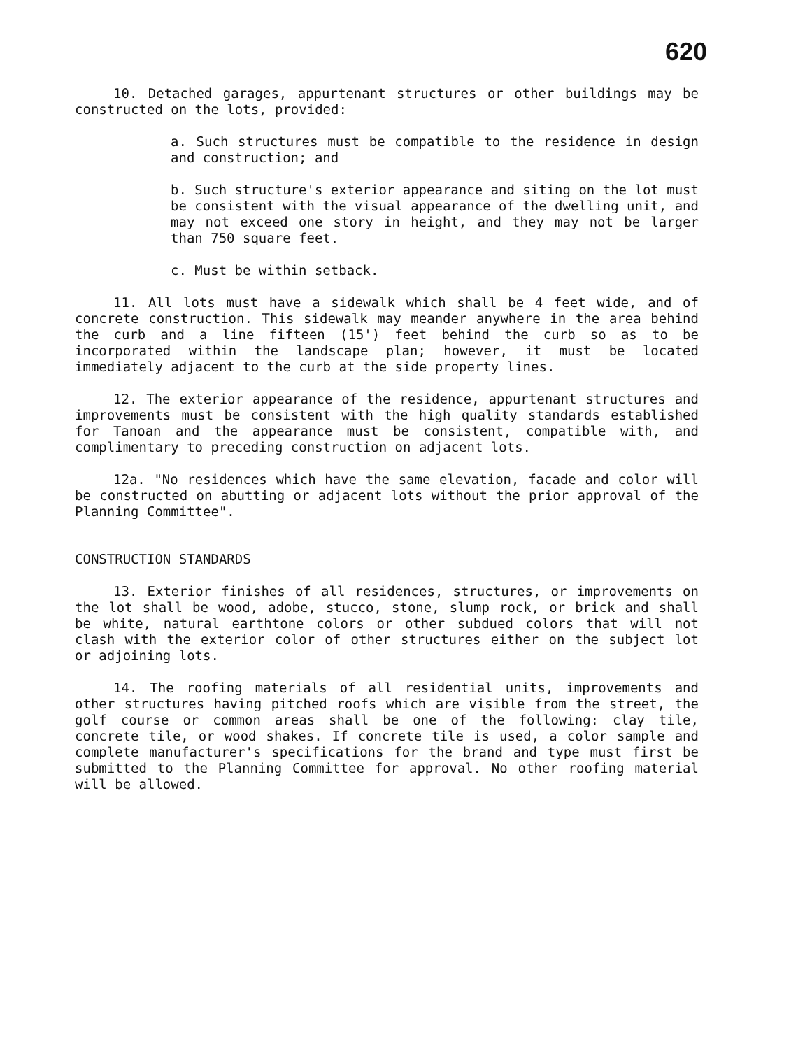620
10. Detached garages, appurtenant structures or other buildings may be constructed on the lots, provided:
a. Such structures must be compatible to the residence in design and construction; and
b. Such structure's exterior appearance and siting on the lot must be consistent with the visual appearance of the dwelling unit, and may not exceed one story in height, and they may not be larger than 750 square feet.
c. Must be within setback.
11. All lots must have a sidewalk which shall be 4 feet wide, and of concrete construction. This sidewalk may meander anywhere in the area behind the curb and a line fifteen (15') feet behind the curb so as to be incorporated within the landscape plan; however, it must be located immediately adjacent to the curb at the side property lines.
12. The exterior appearance of the residence, appurtenant structures and improvements must be consistent with the high quality standards established for Tanoan and the appearance must be consistent, compatible with, and complimentary to preceding construction on adjacent lots.
12a. "No residences which have the same elevation, facade and color will be constructed on abutting or adjacent lots without the prior approval of the Planning Committee".
CONSTRUCTION STANDARDS
13. Exterior finishes of all residences, structures, or improvements on the lot shall be wood, adobe, stucco, stone, slump rock, or brick and shall be white, natural earthtone colors or other subdued colors that will not clash with the exterior color of other structures either on the subject lot or adjoining lots.
14. The roofing materials of all residential units, improvements and other structures having pitched roofs which are visible from the street, the golf course or common areas shall be one of the following: clay tile, concrete tile, or wood shakes. If concrete tile is used, a color sample and complete manufacturer's specifications for the brand and type must first be submitted to the Planning Committee for approval. No other roofing material will be allowed.